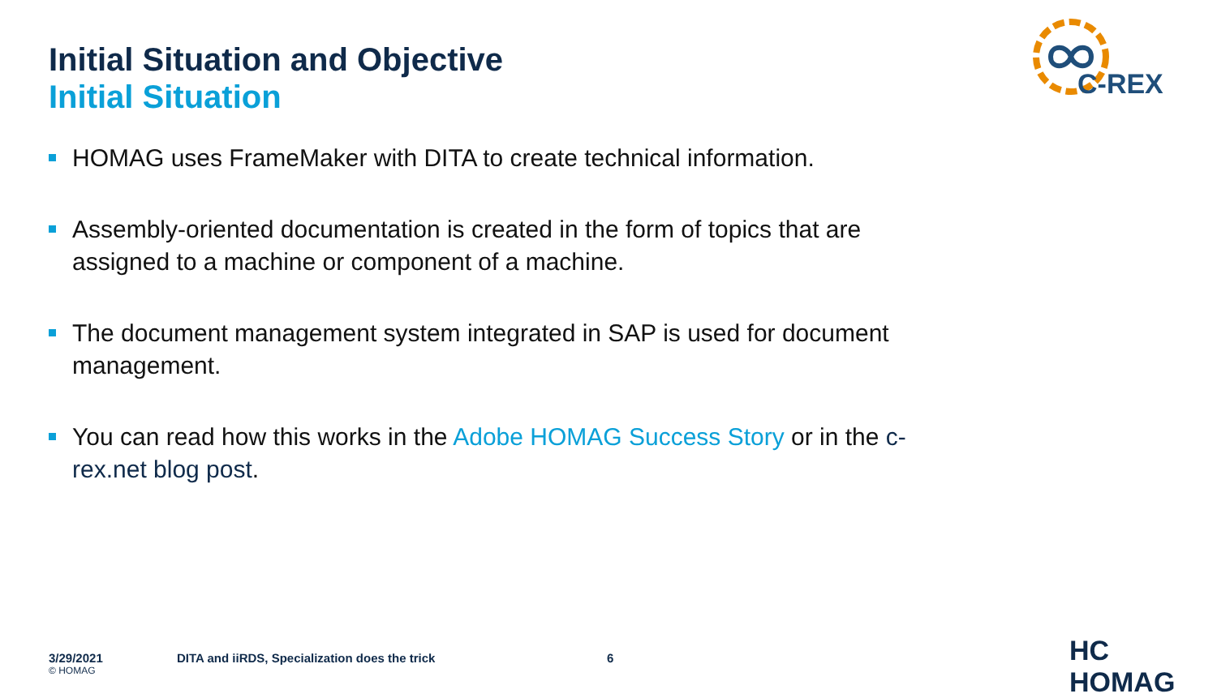Initial Situation and Objective
Initial Situation
C-REX
HOMAG uses FrameMaker with DITA to create technical information.
Assembly-oriented documentation is created in the form of topics that are assigned to a machine or component of a machine.
The document management system integrated in SAP is used for document management.
You can read how this works in the Adobe HOMAG Success Story or in the c-rex.net blog post.
3/29/2021
© HOMAG
DITA and iiRDS, Specialization does the trick 6
HC HOMAG